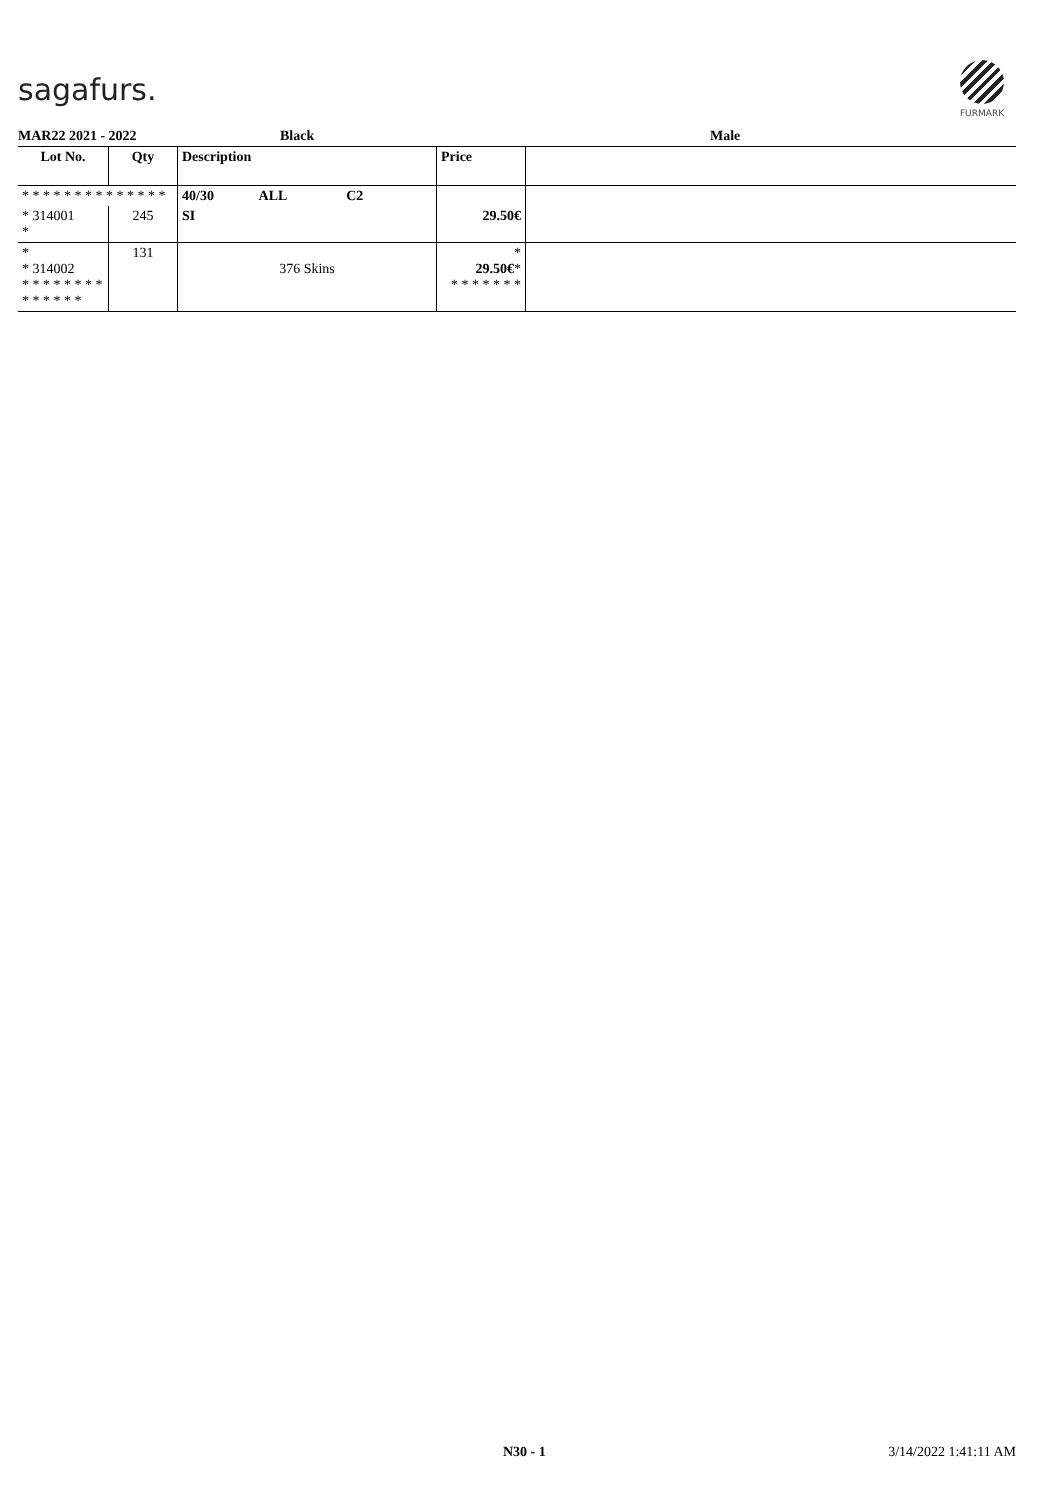sagafurs.
FURMARK
MAR22 2021 - 2022 Black Male
| Lot No. | Qty | Description | Price | |
| --- | --- | --- | --- | --- |
| * * * * * * * * * * * * * * | | 40/30 ALL C2 | | |
| * 314001 * | 245 | SI | 29.50€ | |
| * * 314002 * * * * * * * * * * * * * * | 131 | 376 Skins | * 29.50€ * * * * * * * * | |
N30 - 1 3/14/2022 1:41:11 AM